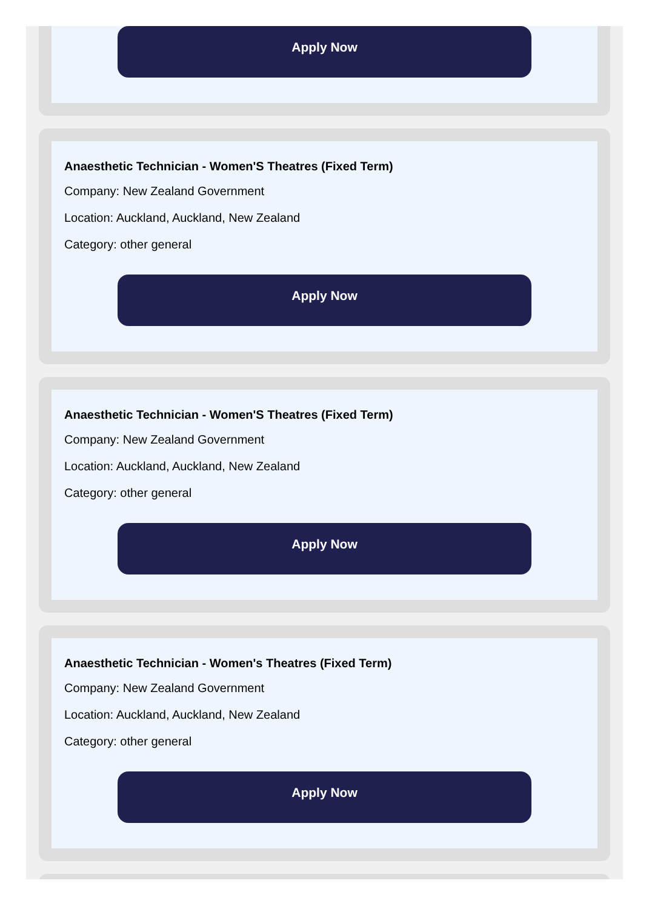Apply Now
Anaesthetic Technician - Women'S Theatres (Fixed Term)
Company: New Zealand Government
Location: Auckland, Auckland, New Zealand
Category: other general
Apply Now
Anaesthetic Technician - Women'S Theatres (Fixed Term)
Company: New Zealand Government
Location: Auckland, Auckland, New Zealand
Category: other general
Apply Now
Anaesthetic Technician - Women's Theatres (Fixed Term)
Company: New Zealand Government
Location: Auckland, Auckland, New Zealand
Category: other general
Apply Now